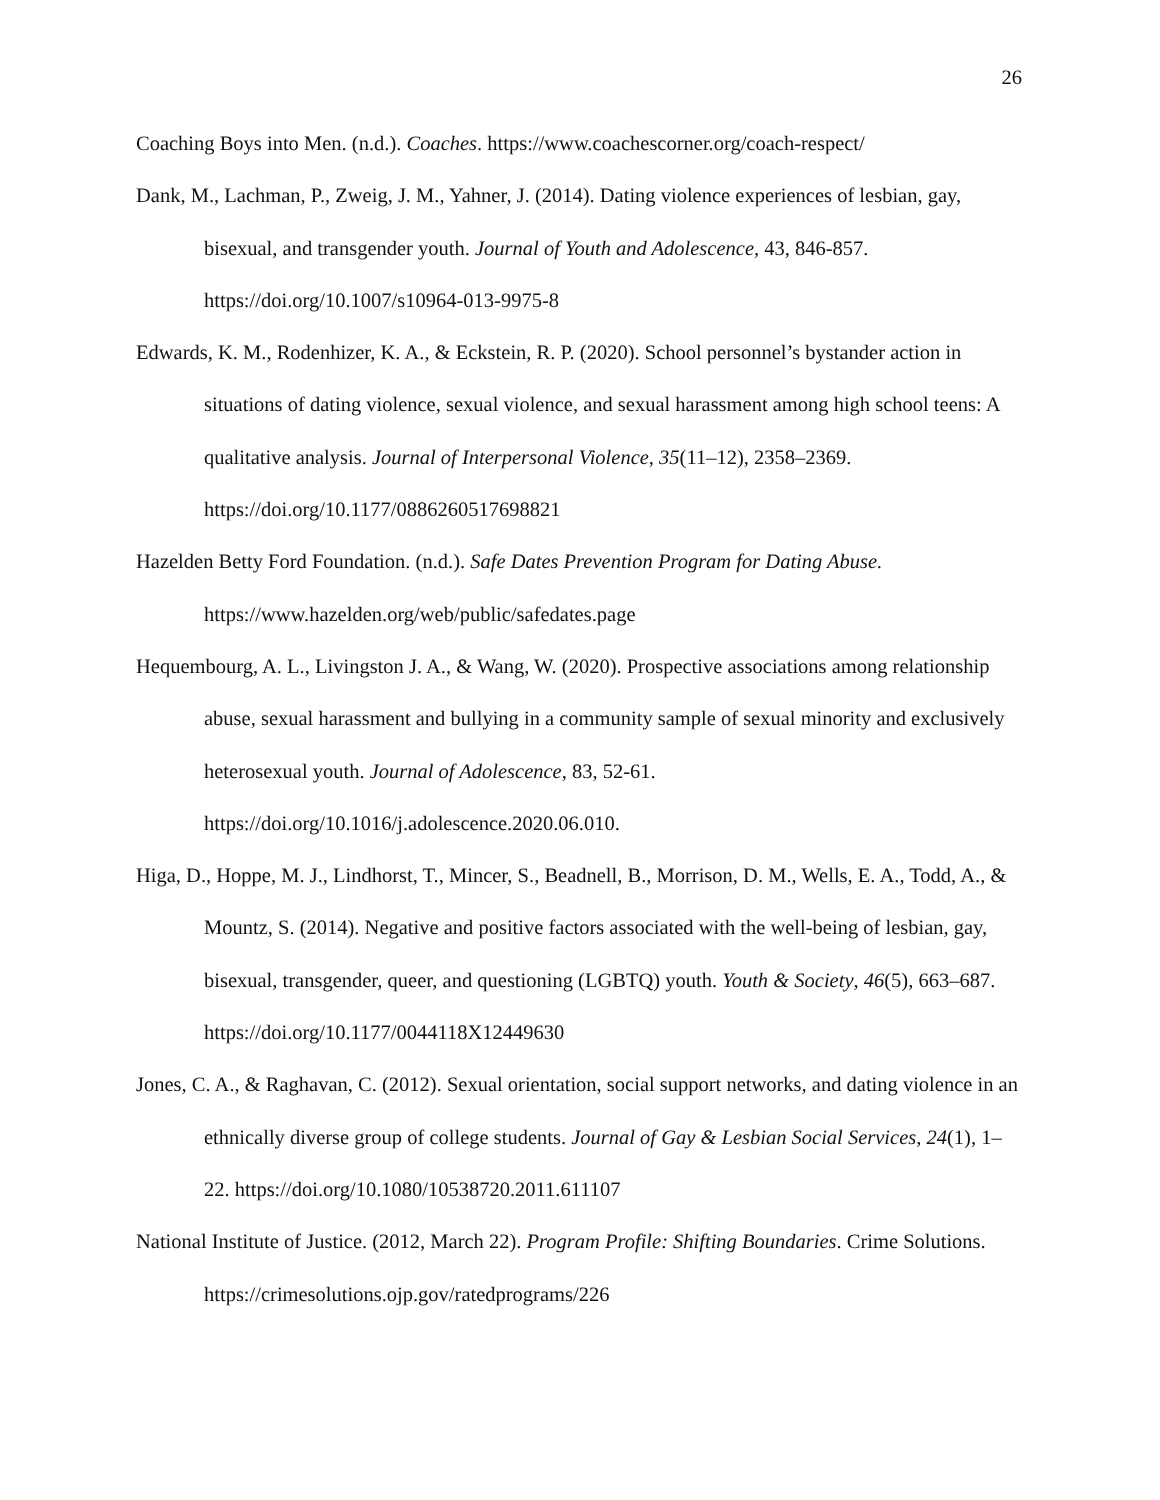26
Coaching Boys into Men. (n.d.). Coaches. https://www.coachescorner.org/coach-respect/
Dank, M., Lachman, P., Zweig, J. M., Yahner, J. (2014). Dating violence experiences of lesbian, gay, bisexual, and transgender youth. Journal of Youth and Adolescence, 43, 846-857. https://doi.org/10.1007/s10964-013-9975-8
Edwards, K. M., Rodenhizer, K. A., & Eckstein, R. P. (2020). School personnel’s bystander action in situations of dating violence, sexual violence, and sexual harassment among high school teens: A qualitative analysis. Journal of Interpersonal Violence, 35(11–12), 2358–2369. https://doi.org/10.1177/0886260517698821
Hazelden Betty Ford Foundation. (n.d.). Safe Dates Prevention Program for Dating Abuse. https://www.hazelden.org/web/public/safedates.page
Hequembourg, A. L., Livingston J. A., & Wang, W. (2020). Prospective associations among relationship abuse, sexual harassment and bullying in a community sample of sexual minority and exclusively heterosexual youth. Journal of Adolescence, 83, 52-61. https://doi.org/10.1016/j.adolescence.2020.06.010.
Higa, D., Hoppe, M. J., Lindhorst, T., Mincer, S., Beadnell, B., Morrison, D. M., Wells, E. A., Todd, A., & Mountz, S. (2014). Negative and positive factors associated with the well-being of lesbian, gay, bisexual, transgender, queer, and questioning (LGBTQ) youth. Youth & Society, 46(5), 663–687. https://doi.org/10.1177/0044118X12449630
Jones, C. A., & Raghavan, C. (2012). Sexual orientation, social support networks, and dating violence in an ethnically diverse group of college students. Journal of Gay & Lesbian Social Services, 24(1), 1–22. https://doi.org/10.1080/10538720.2011.611107
National Institute of Justice. (2012, March 22). Program Profile: Shifting Boundaries. Crime Solutions. https://crimesolutions.ojp.gov/ratedprograms/226